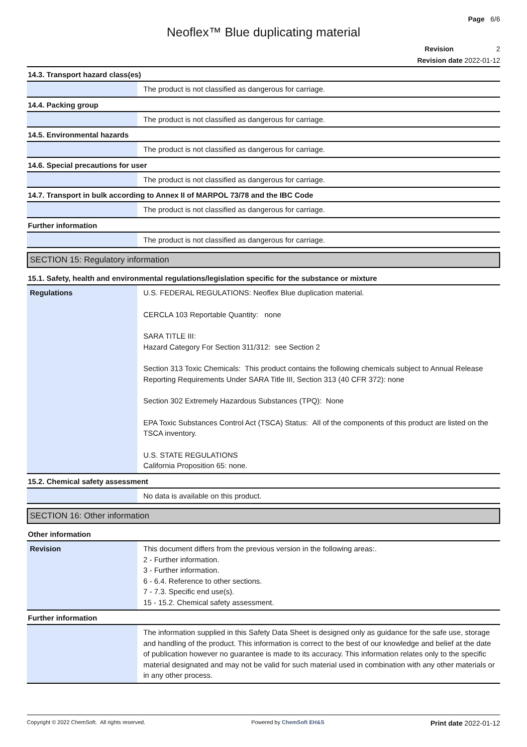Page 6/6
Neoflex™ Blue duplicating material
Revision 2
Revision date 2022-01-12
14.3. Transport hazard class(es)
| | The product is not classified as dangerous for carriage. |
14.4. Packing group
| | The product is not classified as dangerous for carriage. |
14.5. Environmental hazards
| | The product is not classified as dangerous for carriage. |
14.6. Special precautions for user
| | The product is not classified as dangerous for carriage. |
14.7. Transport in bulk according to Annex II of MARPOL 73/78 and the IBC Code
| | The product is not classified as dangerous for carriage. |
Further information
| | The product is not classified as dangerous for carriage. |
SECTION 15: Regulatory information
15.1. Safety, health and environmental regulations/legislation specific for the substance or mixture
| Regulations | U.S. FEDERAL REGULATIONS: Neoflex Blue duplication material. CERCLA 103 Reportable Quantity: none SARA TITLE III: Hazard Category For Section 311/312: see Section 2 Section 313 Toxic Chemicals: This product contains the following chemicals subject to Annual Release Reporting Requirements Under SARA Title III, Section 313 (40 CFR 372): none Section 302 Extremely Hazardous Substances (TPQ): None EPA Toxic Substances Control Act (TSCA) Status: All of the components of this product are listed on the TSCA inventory. U.S. STATE REGULATIONS California Proposition 65: none. |
15.2. Chemical safety assessment
| | No data is available on this product. |
SECTION 16: Other information
Other information
| Revision | This document differs from the previous version in the following areas:. 2 - Further information. 3 - Further information. 6 - 6.4. Reference to other sections. 7 - 7.3. Specific end use(s). 15 - 15.2. Chemical safety assessment. |
Further information
| | The information supplied in this Safety Data Sheet is designed only as guidance for the safe use, storage and handling of the product. This information is correct to the best of our knowledge and belief at the date of publication however no guarantee is made to its accuracy. This information relates only to the specific material designated and may not be valid for such material used in combination with any other materials or in any other process. |
Copyright © 2022 ChemSoft. All rights reserved. Powered by ChemSoft EH&S Print date 2022-01-12